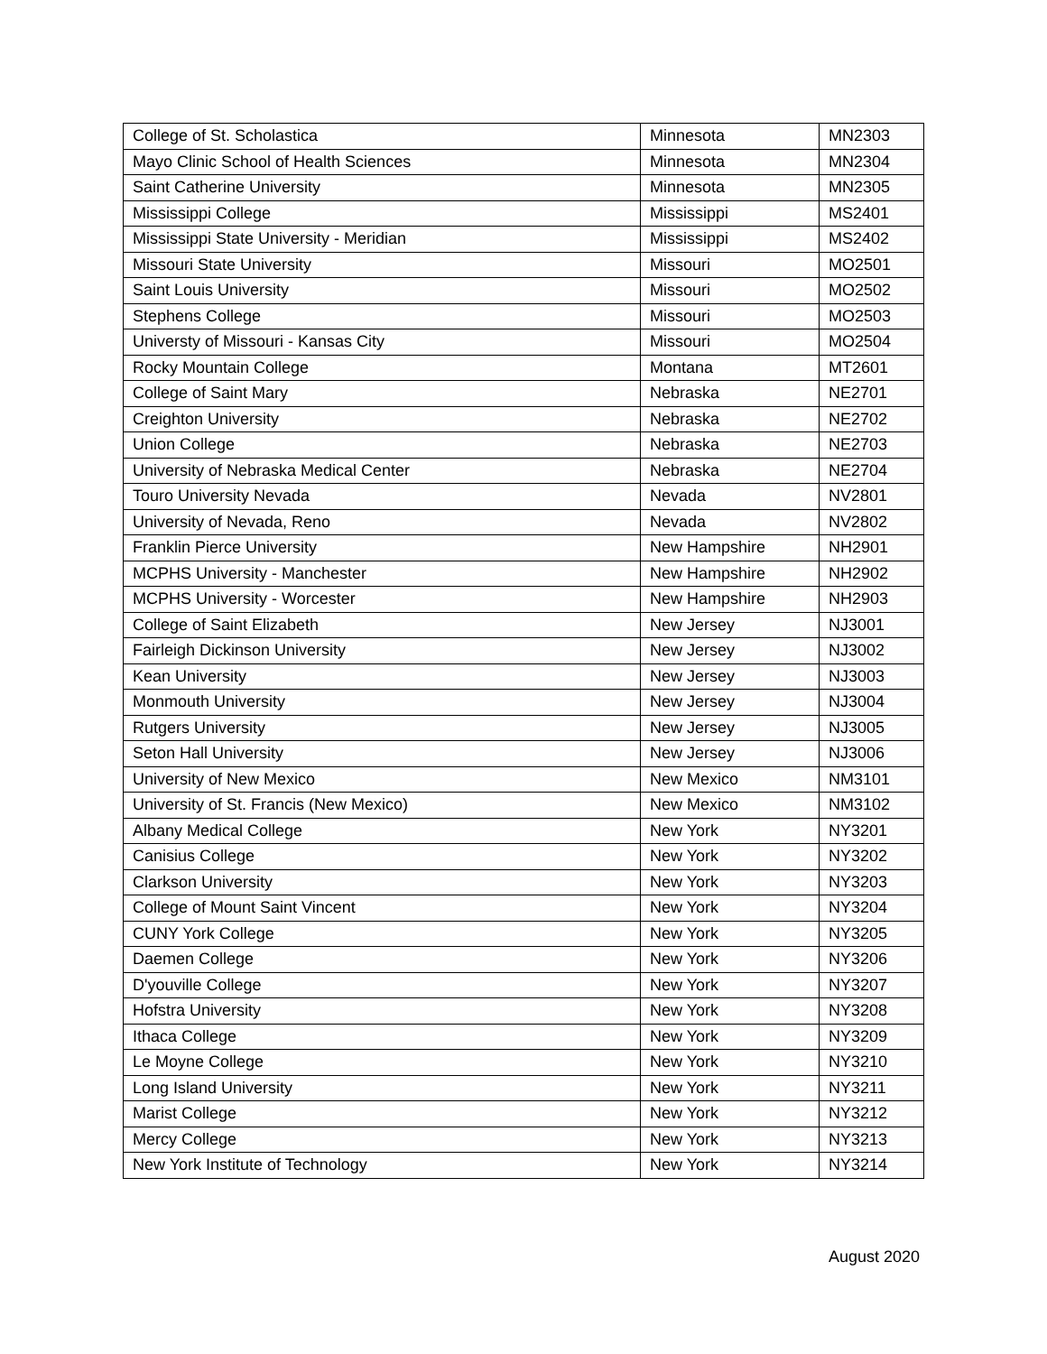| College of St. Scholastica | Minnesota | MN2303 |
| Mayo Clinic School of Health Sciences | Minnesota | MN2304 |
| Saint Catherine University | Minnesota | MN2305 |
| Mississippi College | Mississippi | MS2401 |
| Mississippi State University - Meridian | Mississippi | MS2402 |
| Missouri State University | Missouri | MO2501 |
| Saint Louis University | Missouri | MO2502 |
| Stephens College | Missouri | MO2503 |
| Universty of Missouri - Kansas City | Missouri | MO2504 |
| Rocky Mountain College | Montana | MT2601 |
| College of Saint Mary | Nebraska | NE2701 |
| Creighton University | Nebraska | NE2702 |
| Union College | Nebraska | NE2703 |
| University of Nebraska Medical Center | Nebraska | NE2704 |
| Touro University Nevada | Nevada | NV2801 |
| University of Nevada, Reno | Nevada | NV2802 |
| Franklin Pierce University | New Hampshire | NH2901 |
| MCPHS University - Manchester | New Hampshire | NH2902 |
| MCPHS University - Worcester | New Hampshire | NH2903 |
| College of Saint Elizabeth | New Jersey | NJ3001 |
| Fairleigh Dickinson University | New Jersey | NJ3002 |
| Kean University | New Jersey | NJ3003 |
| Monmouth University | New Jersey | NJ3004 |
| Rutgers University | New Jersey | NJ3005 |
| Seton Hall University | New Jersey | NJ3006 |
| University of New Mexico | New Mexico | NM3101 |
| University of St. Francis (New Mexico) | New Mexico | NM3102 |
| Albany Medical College | New York | NY3201 |
| Canisius College | New York | NY3202 |
| Clarkson University | New York | NY3203 |
| College of Mount Saint Vincent | New York | NY3204 |
| CUNY York College | New York | NY3205 |
| Daemen College | New York | NY3206 |
| D'youville College | New York | NY3207 |
| Hofstra University | New York | NY3208 |
| Ithaca College | New York | NY3209 |
| Le Moyne College | New York | NY3210 |
| Long Island University | New York | NY3211 |
| Marist College | New York | NY3212 |
| Mercy College | New York | NY3213 |
| New York Institute of Technology | New York | NY3214 |
August 2020